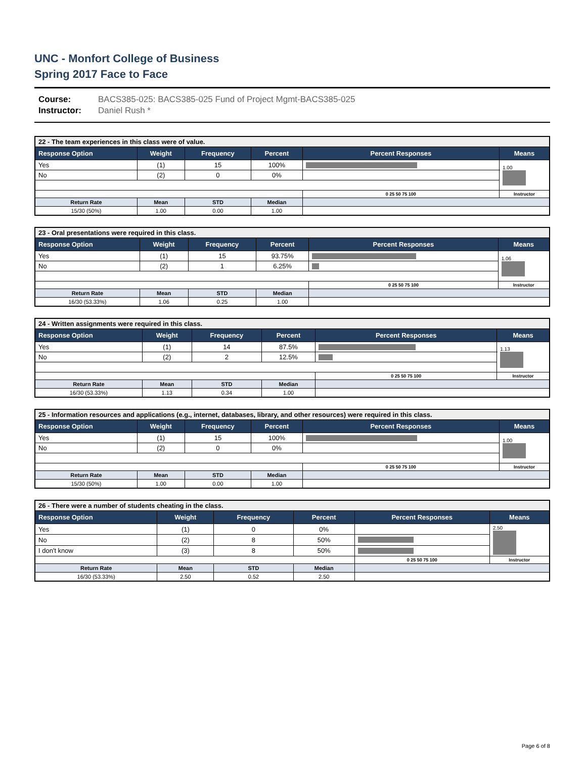UNC - Monfort College of Business
Spring 2017 Face to Face
Course: BACS385-025: BACS385-025 Fund of Project Mgmt-BACS385-025
Instructor: Daniel Rush *
| 22 - The team experiences in this class were of value. | | | | | |
| --- | --- | --- | --- | --- | --- |
| Response Option | Weight | Frequency | Percent | Percent Responses | Means |
| Yes | (1) | 15 | 100% | | 1.00 |
| No | (2) | 0 | 0% | | |
| | | | | 0 25 50 75 100 | Instructor |
| Return Rate | Mean | STD | Median | | |
| 15/30 (50%) | 1.00 | 0.00 | 1.00 | | |
| 23 - Oral presentations were required in this class. | | | | | |
| --- | --- | --- | --- | --- | --- |
| Response Option | Weight | Frequency | Percent | Percent Responses | Means |
| Yes | (1) | 15 | 93.75% | | 1.06 |
| No | (2) | 1 | 6.25% | | |
| | | | | 0 25 50 75 100 | Instructor |
| Return Rate | Mean | STD | Median | | |
| 16/30 (53.33%) | 1.06 | 0.25 | 1.00 | | |
| 24 - Written assignments were required in this class. | | | | | |
| --- | --- | --- | --- | --- | --- |
| Response Option | Weight | Frequency | Percent | Percent Responses | Means |
| Yes | (1) | 14 | 87.5% | | 1.13 |
| No | (2) | 2 | 12.5% | | |
| | | | | 0 25 50 75 100 | Instructor |
| Return Rate | Mean | STD | Median | | |
| 16/30 (53.33%) | 1.13 | 0.34 | 1.00 | | |
| 25 - Information resources and applications (e.g., internet, databases, library, and other resources) were required in this class. | | | | | |
| --- | --- | --- | --- | --- | --- |
| Response Option | Weight | Frequency | Percent | Percent Responses | Means |
| Yes | (1) | 15 | 100% | | 1.00 |
| No | (2) | 0 | 0% | | |
| | | | | 0 25 50 75 100 | Instructor |
| Return Rate | Mean | STD | Median | | |
| 15/30 (50%) | 1.00 | 0.00 | 1.00 | | |
| 26 - There were a number of students cheating in the class. | | | | | |
| --- | --- | --- | --- | --- | --- |
| Response Option | Weight | Frequency | Percent | Percent Responses | Means |
| Yes | (1) | 0 | 0% | | 2.50 |
| No | (2) | 8 | 50% | | |
| I don't know | (3) | 8 | 50% | | |
| | | | | 0 25 50 75 100 | Instructor |
| Return Rate | Mean | STD | Median | | |
| 16/30 (53.33%) | 2.50 | 0.52 | 2.50 | | |
Page 6 of 8